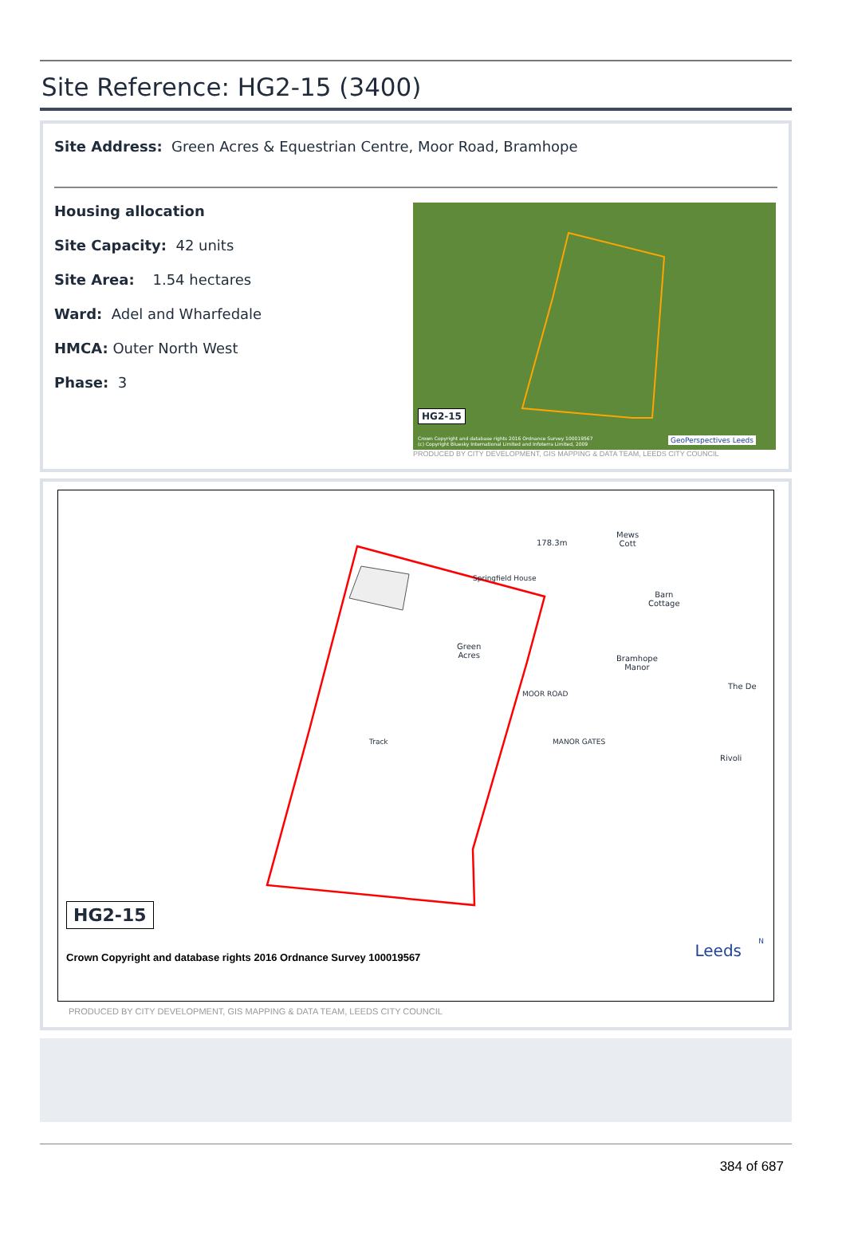Site Reference: HG2-15 (3400)
Site Address: Green Acres & Equestrian Centre, Moor Road, Bramhope
Housing allocation
Site Capacity: 42 units
Site Area: 1.54 hectares
Ward: Adel and Wharfedale
HMCA: Outer North West
Phase: 3
HG2-15
Crown Copyright and database rights 2016 Ordnance Survey 100019567
(c) Copyright Bluesky International Limited and Infoterra Limited, 2009
GeoPerspectives Leeds
PRODUCED BY CITY DEVELOPMENT, GIS MAPPING & DATA TEAM, LEEDS CITY COUNCIL
Green
Acres
Bramhope
Manor
Barn
Cottage
Mews
Cott
178.3m
Springfield House
MANOR GATES
MOOR ROAD
Track
The De
Rivoli
HG2-15
Crown Copyright and database rights 2016 Ordnance Survey 100019567
Leeds N
PRODUCED BY CITY DEVELOPMENT, GIS MAPPING & DATA TEAM, LEEDS CITY COUNCIL
384 of 687